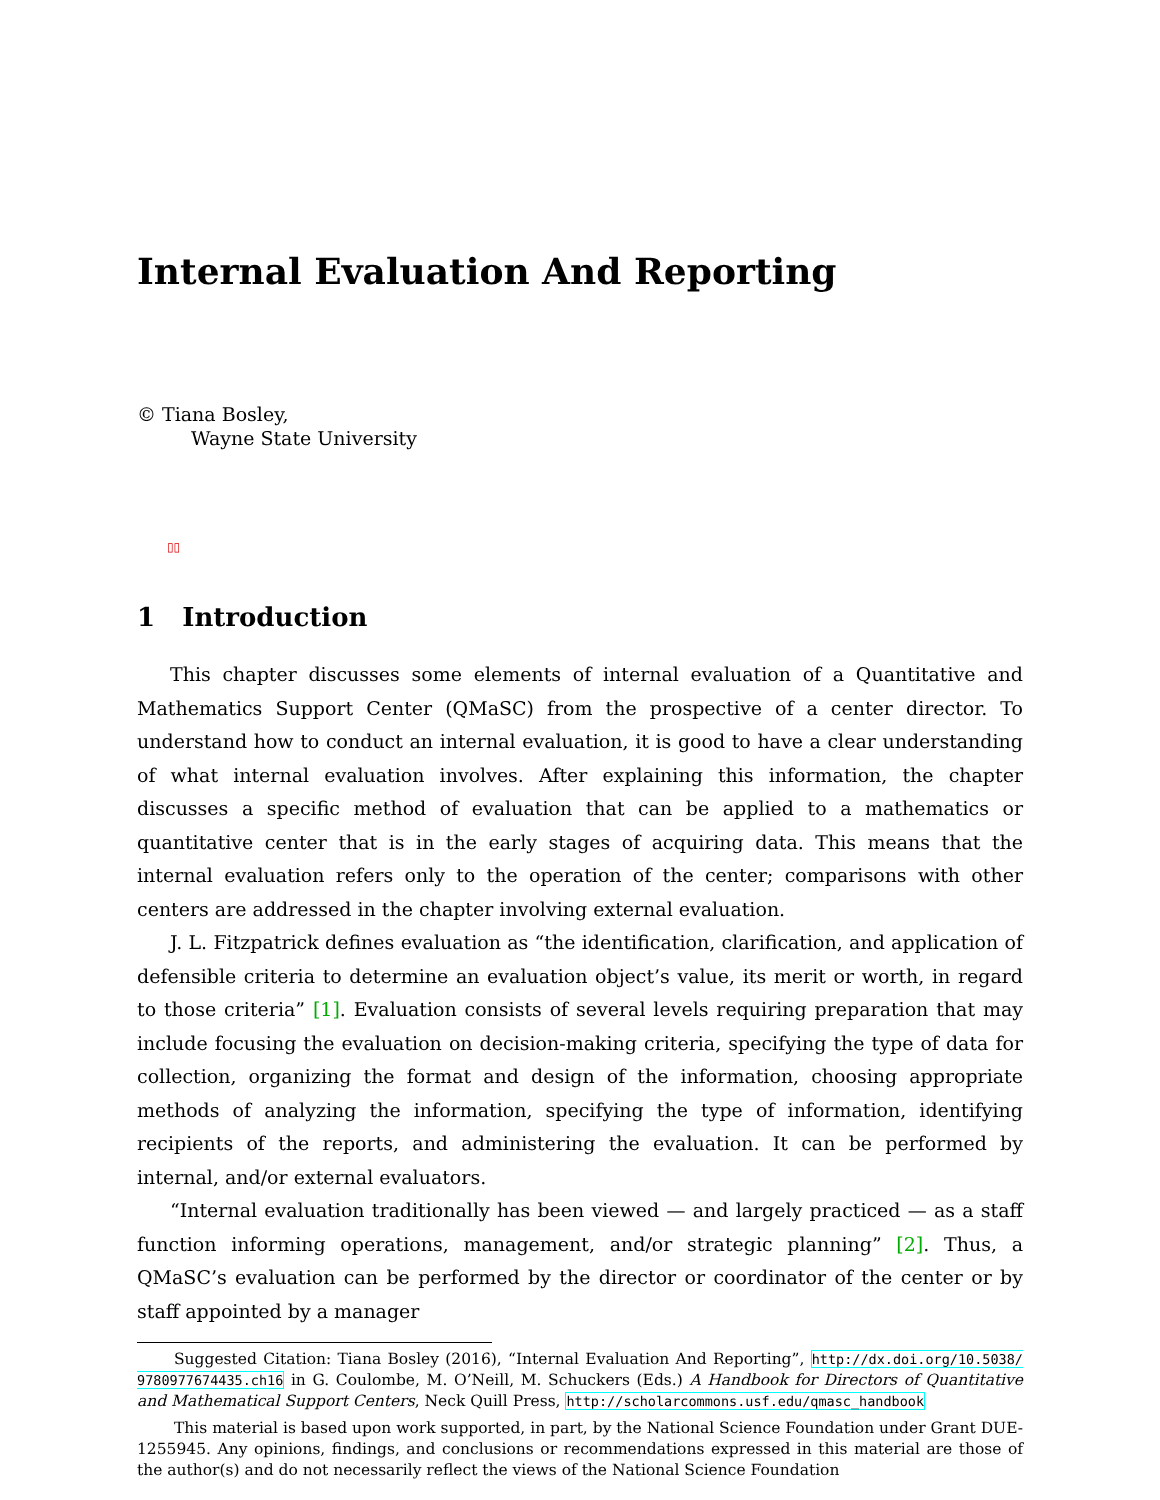Internal Evaluation And Reporting
© Tiana Bosley,
Wayne State University
▯▯
1 Introduction
This chapter discusses some elements of internal evaluation of a Quantitative and Mathematics Support Center (QMaSC) from the prospective of a center director. To understand how to conduct an internal evaluation, it is good to have a clear understanding of what internal evaluation involves. After explaining this information, the chapter discusses a specific method of evaluation that can be applied to a mathematics or quantitative center that is in the early stages of acquiring data. This means that the internal evaluation refers only to the operation of the center; comparisons with other centers are addressed in the chapter involving external evaluation.
J. L. Fitzpatrick defines evaluation as “the identification, clarification, and application of defensible criteria to determine an evaluation object’s value, its merit or worth, in regard to those criteria” [1]. Evaluation consists of several levels requiring preparation that may include focusing the evaluation on decision-making criteria, specifying the type of data for collection, organizing the format and design of the information, choosing appropriate methods of analyzing the information, specifying the type of information, identifying recipients of the reports, and administering the evaluation. It can be performed by internal, and/or external evaluators.
“Internal evaluation traditionally has been viewed — and largely practiced — as a staff function informing operations, management, and/or strategic planning” [2]. Thus, a QMaSC’s evaluation can be performed by the director or coordinator of the center or by staff appointed by a manager
Suggested Citation: Tiana Bosley (2016), “Internal Evaluation And Reporting”, http://dx.doi.org/10.5038/ 9780977674435.ch16 in G. Coulombe, M. O’Neill, M. Schuckers (Eds.) A Handbook for Directors of Quantitative and Mathematical Support Centers, Neck Quill Press, http://scholarcommons.usf.edu/qmasc_handbook
This material is based upon work supported, in part, by the National Science Foundation under Grant DUE-1255945. Any opinions, findings, and conclusions or recommendations expressed in this material are those of the author(s) and do not necessarily reflect the views of the National Science Foundation